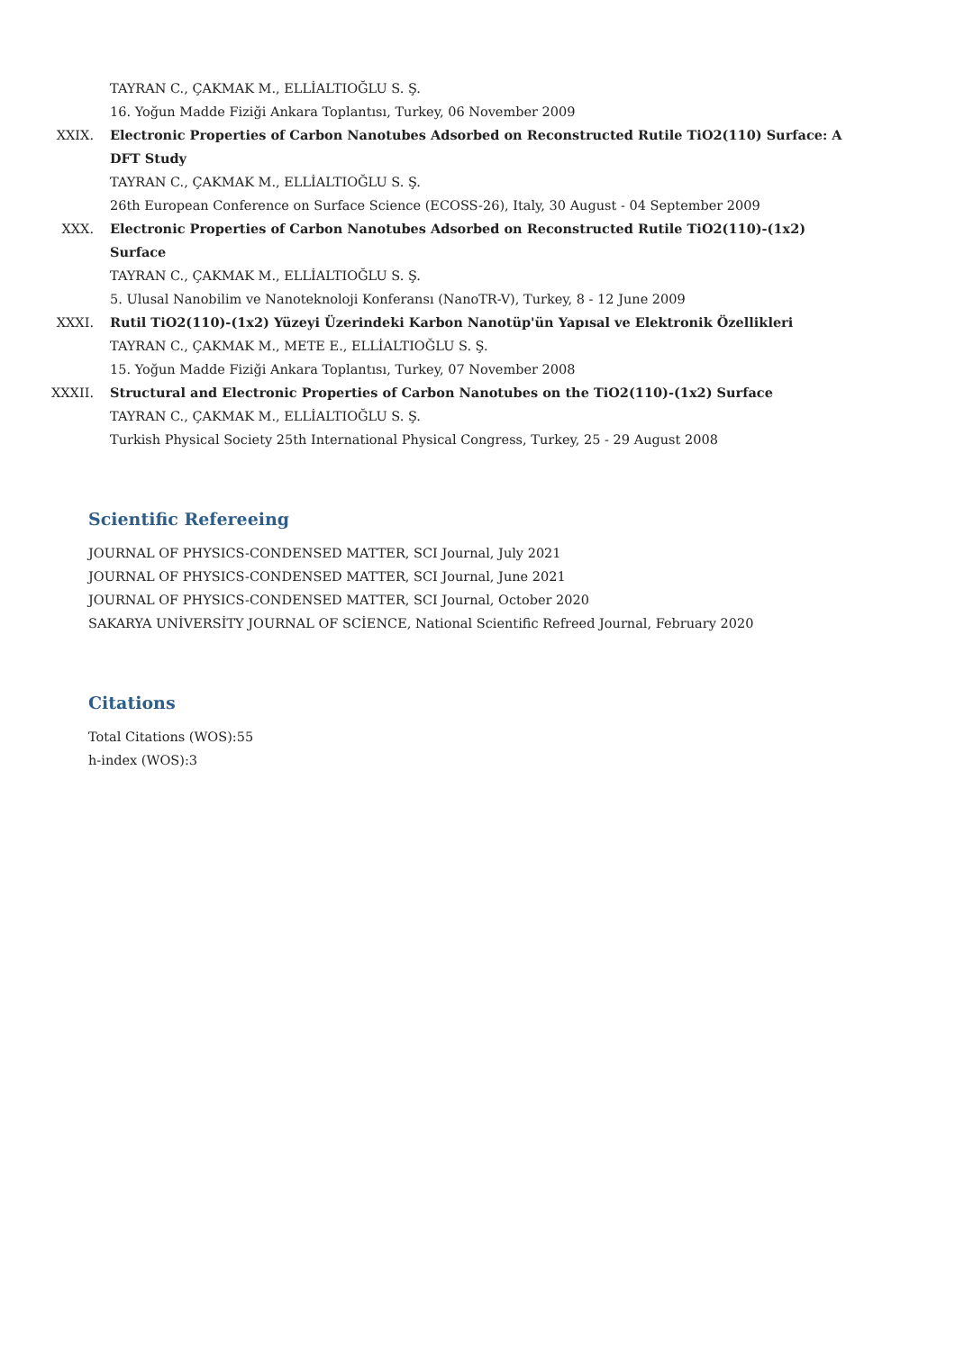TAYRAN C., ÇAKMAK M., ELLİALTIOĞLU S. Ş.
16. Yoğun Madde Fiziği Ankara Toplantısı, Turkey, 06 November 2009
XXIX. Electronic Properties of Carbon Nanotubes Adsorbed on Reconstructed Rutile TiO2(110) Surface: A DFT Study
TAYRAN C., ÇAKMAK M., ELLİALTIOĞLU S. Ş.
26th European Conference on Surface Science (ECOSS-26), Italy, 30 August - 04 September 2009
XXX. Electronic Properties of Carbon Nanotubes Adsorbed on Reconstructed Rutile TiO2(110)-(1x2) Surface
TAYRAN C., ÇAKMAK M., ELLİALTIOĞLU S. Ş.
5. Ulusal Nanobilim ve Nanoteknoloji Konferansı (NanoTR-V), Turkey, 8 - 12 June 2009
XXXI. Rutil TiO2(110)-(1x2) Yüzeyi Üzerindeki Karbon Nanotüp'ün Yapısal ve Elektronik Özellikleri
TAYRAN C., ÇAKMAK M., METE E., ELLİALTIOĞLU S. Ş.
15. Yoğun Madde Fiziği Ankara Toplantısı, Turkey, 07 November 2008
XXXII. Structural and Electronic Properties of Carbon Nanotubes on the TiO2(110)-(1x2) Surface
TAYRAN C., ÇAKMAK M., ELLİALTIOĞLU S. Ş.
Turkish Physical Society 25th International Physical Congress, Turkey, 25 - 29 August 2008
Scientific Refereeing
JOURNAL OF PHYSICS-CONDENSED MATTER, SCI Journal, July 2021
JOURNAL OF PHYSICS-CONDENSED MATTER, SCI Journal, June 2021
JOURNAL OF PHYSICS-CONDENSED MATTER, SCI Journal, October 2020
SAKARYA UNİVERSİTY JOURNAL OF SCİENCE, National Scientific Refreed Journal, February 2020
Citations
Total Citations (WOS):55
h-index (WOS):3